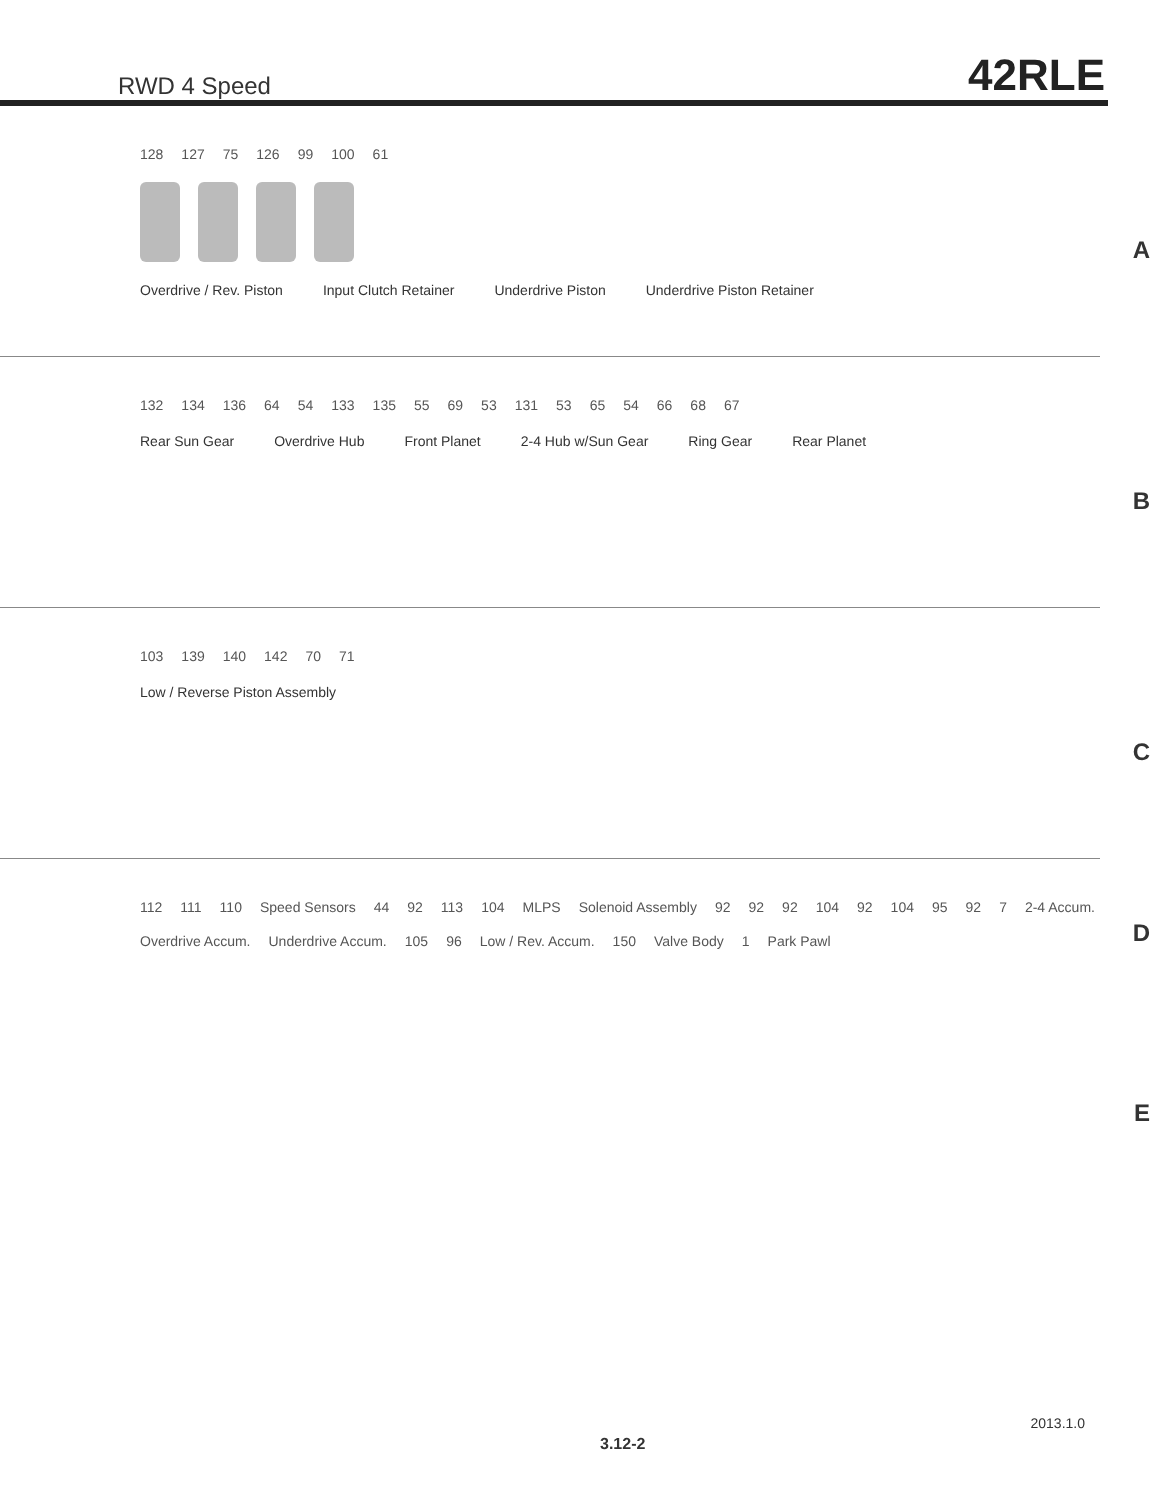RWD 4 Speed 42RLE
128 127 75 126 99 100 61
Overdrive / Rev. Piston Input Clutch Retainer Underdrive Piston Underdrive Piston Retainer
A
132 134 136 64 54 133 135 55 69 53 131 53 65 54 66 68 67
Rear Sun Gear Overdrive Hub Front Planet 2-4 Hub w/Sun Gear Ring Gear Rear Planet
B
103 139 140 142 70 71
Low / Reverse Piston Assembly
C
112 111 110 Speed Sensors 44 92 113 104 MLPS Solenoid Assembly 92 92 92 104 92 104 95 92 7 2-4 Accum. Overdrive Accum. Underdrive Accum. 105 96 Low / Rev. Accum. 150 Valve Body 1 Park Pawl
D
E
2013.1.0
3.12-2